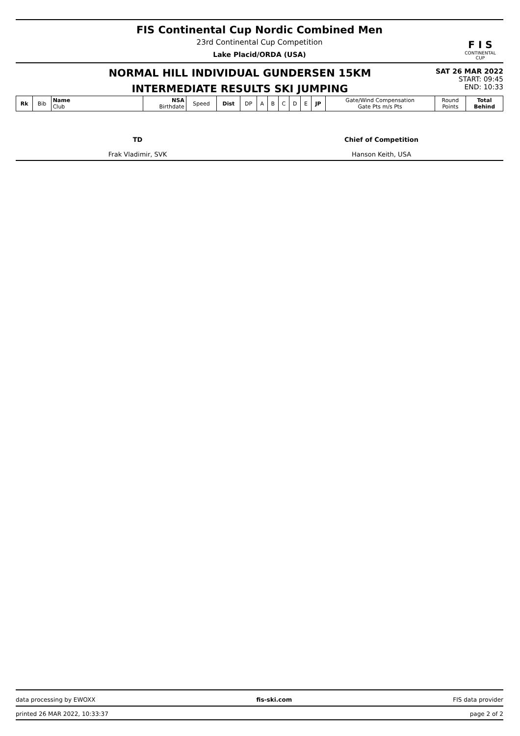F I S
CONTINENTAL CUP
FIS Continental Cup Nordic Combined Men
23rd Continental Cup Competition
Lake Placid/ORDA (USA)
NORMAL HILL INDIVIDUAL GUNDERSEN 15KM
SAT 26 MAR 2022
START: 09:45
INTERMEDIATE RESULTS SKI JUMPING
END: 10:33
| Rk | Bib | Name Club | NSA Birthdate | Speed | Dist | DP | A | B | C | D | E | JP | Gate/Wind Compensation Gate Pts m/s Pts | Round Points | Total Behind |
| --- | --- | --- | --- | --- | --- | --- | --- | --- | --- | --- | --- | --- | --- | --- | --- |
TD
Frak Vladimir, SVK
Chief of Competition
Hanson Keith, USA
data processing by EWOXX fis-ski.com FIS data provider
printed 26 MAR 2022, 10:33:37 page 2 of 2